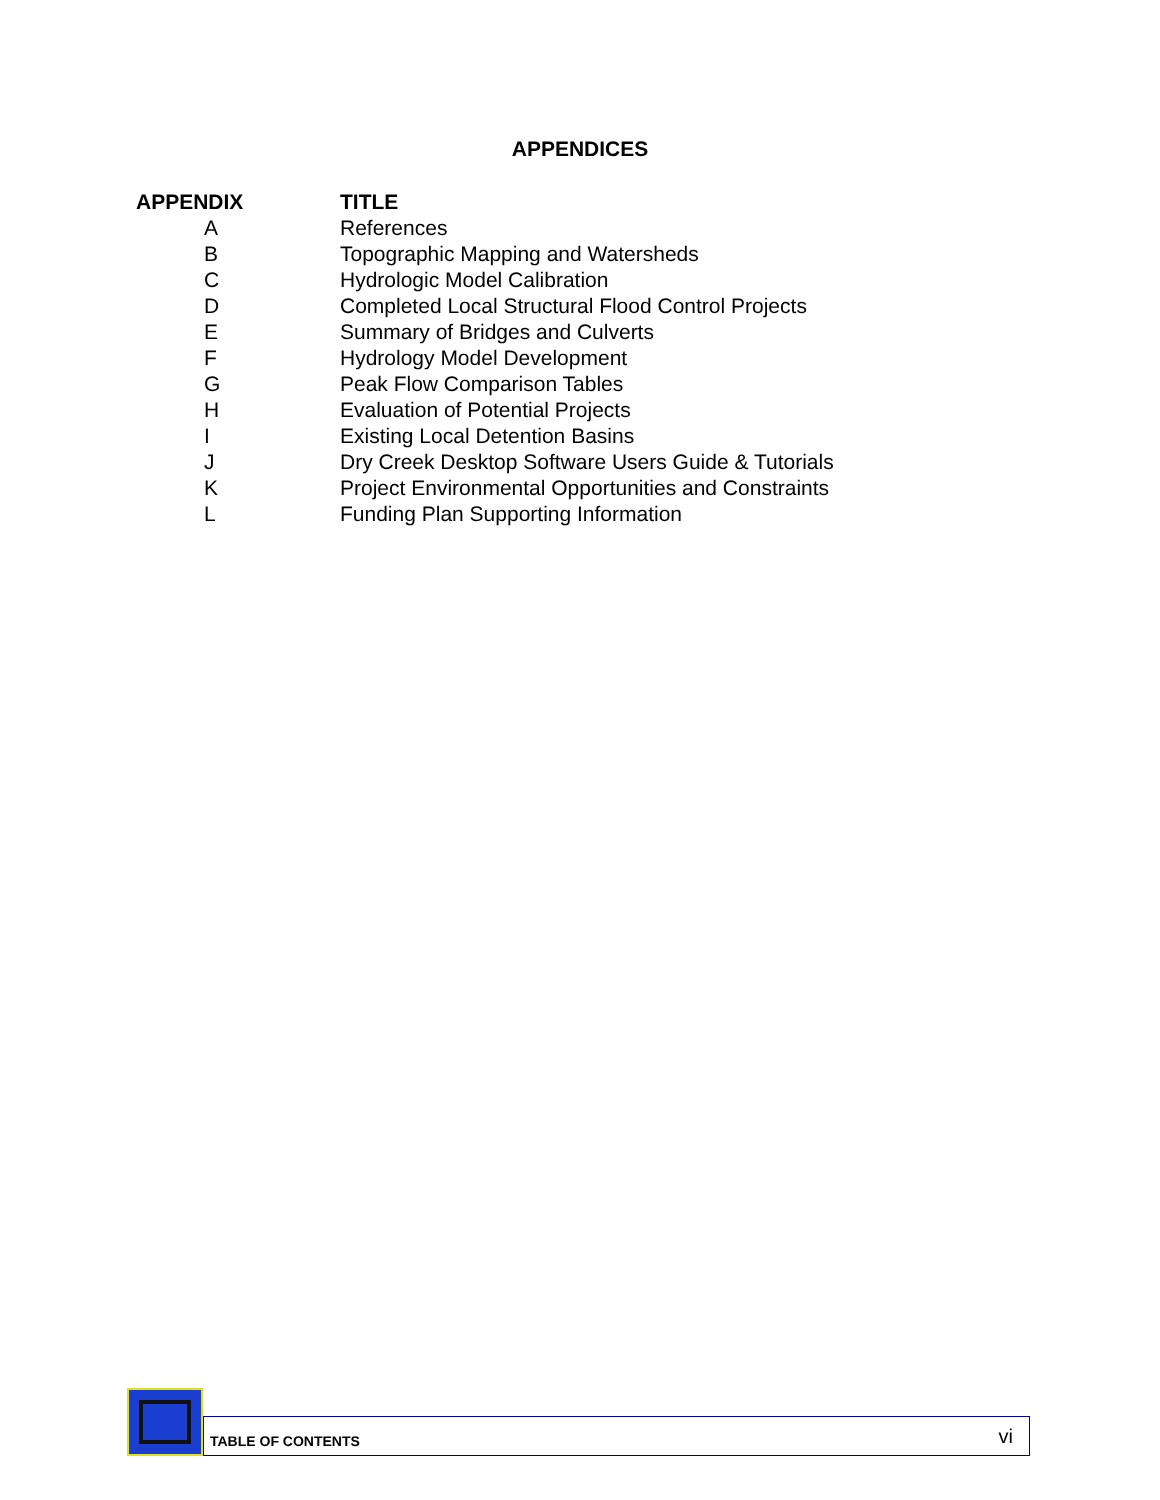APPENDICES
| APPENDIX | TITLE |
| --- | --- |
| A | References |
| B | Topographic Mapping and Watersheds |
| C | Hydrologic Model Calibration |
| D | Completed Local Structural Flood Control Projects |
| E | Summary of Bridges and Culverts |
| F | Hydrology Model Development |
| G | Peak Flow Comparison Tables |
| H | Evaluation of Potential Projects |
| I | Existing Local Detention Basins |
| J | Dry Creek Desktop Software Users Guide & Tutorials |
| K | Project Environmental Opportunities and Constraints |
| L | Funding Plan Supporting Information |
TABLE OF CONTENTS vi